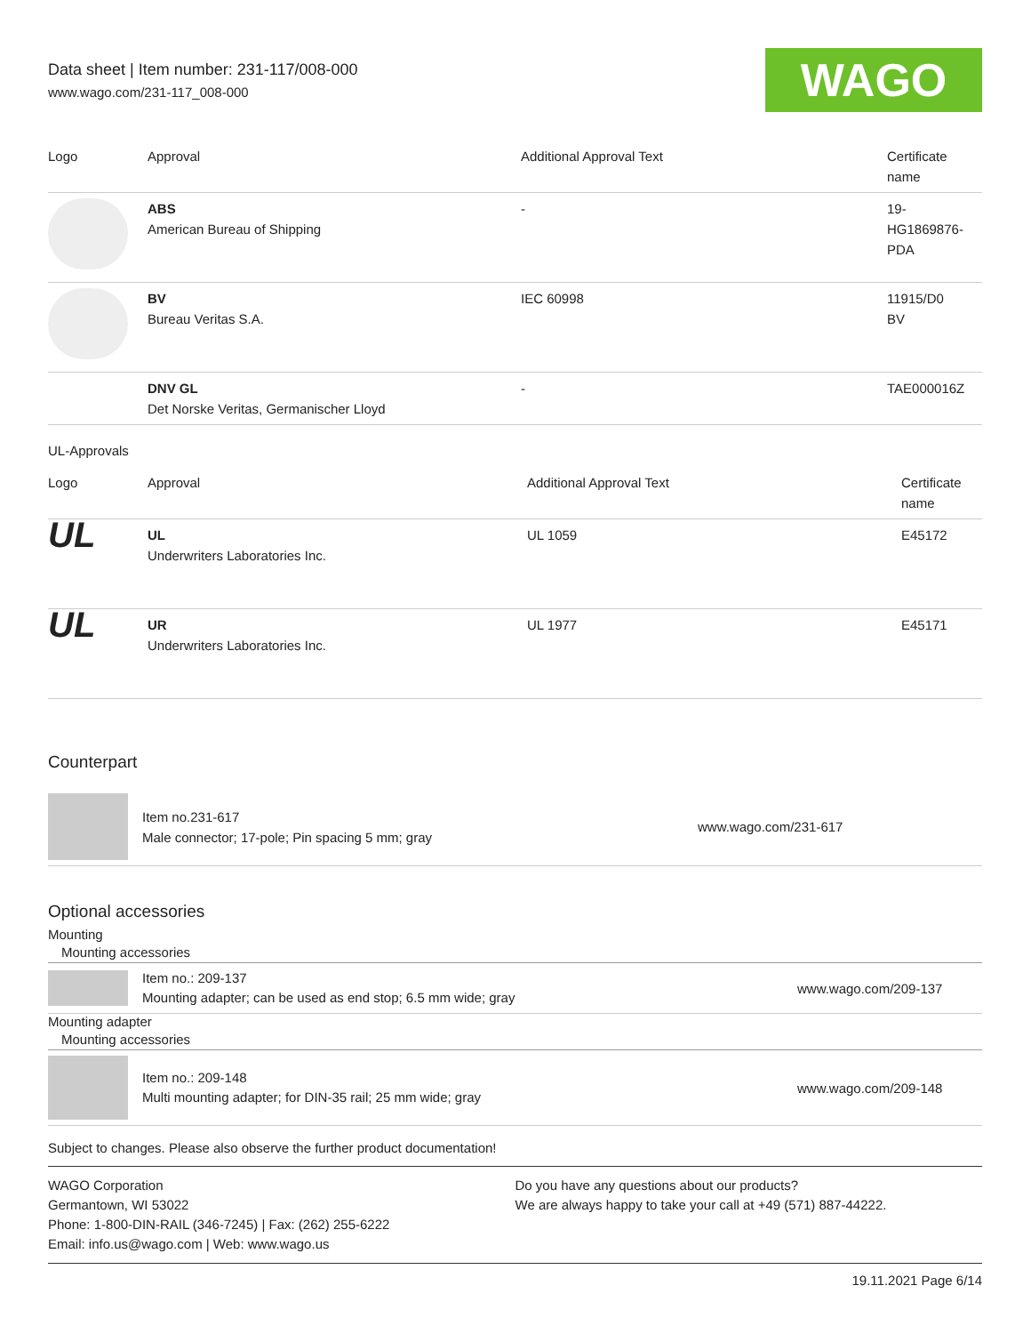Data sheet | Item number: 231-117/008-000
www.wago.com/231-117_008-000
WAGO
| Logo | Approval | Additional Approval Text | Certificate name |
| --- | --- | --- | --- |
| | ABS American Bureau of Shipping | - | 19- HG1869876- PDA |
| | BV Bureau Veritas S.A. | IEC 60998 | 11915/D0 BV |
| | DNV GL Det Norske Veritas, Germanischer Lloyd | - | TAE000016Z |
UL-Approvals
| Logo | Approval | Additional Approval Text | Certificate name |
| --- | --- | --- | --- |
| UL | UL Underwriters Laboratories Inc. | UL 1059 | E45172 |
| UL | UR Underwriters Laboratories Inc. | UL 1977 | E45171 |
Counterpart
Item no.231-617
Male connector; 17-pole; Pin spacing 5 mm; gray
www.wago.com/231-617
Optional accessories
Mounting
Mounting accessories
Item no.: 209-137
Mounting adapter; can be used as end stop; 6.5 mm wide; gray
www.wago.com/209-137
Mounting adapter
Mounting accessories
Item no.: 209-148
Multi mounting adapter; for DIN-35 rail; 25 mm wide; gray
www.wago.com/209-148
Subject to changes. Please also observe the further product documentation!
WAGO Corporation
Germantown, WI 53022
Phone: 1-800-DIN-RAIL (346-7245) | Fax: (262) 255-6222
Email: info.us@wago.com | Web: www.wago.us
Do you have any questions about our products?
We are always happy to take your call at +49 (571) 887-44222.
19.11.2021 Page 6/14